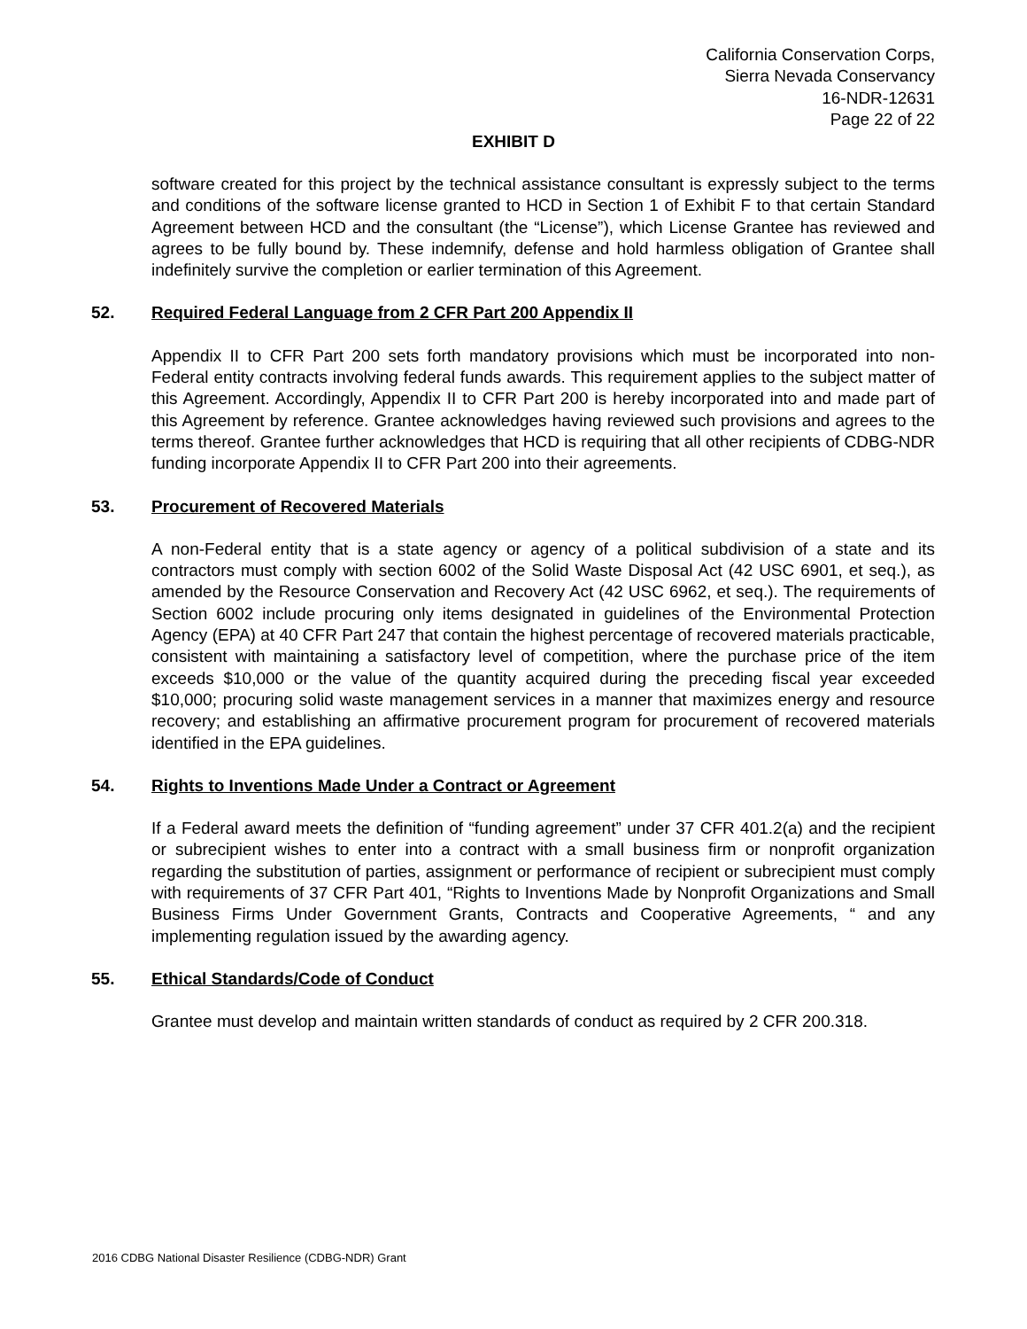California Conservation Corps,
Sierra Nevada Conservancy
16-NDR-12631
Page 22 of 22
EXHIBIT D
software created for this project by the technical assistance consultant is expressly subject to the terms and conditions of the software license granted to HCD in Section 1 of Exhibit F to that certain Standard Agreement between HCD and the consultant (the “License”), which License Grantee has reviewed and agrees to be fully bound by. These indemnify, defense and hold harmless obligation of Grantee shall indefinitely survive the completion or earlier termination of this Agreement.
52. Required Federal Language from 2 CFR Part 200 Appendix II
Appendix II to CFR Part 200 sets forth mandatory provisions which must be incorporated into non-Federal entity contracts involving federal funds awards. This requirement applies to the subject matter of this Agreement. Accordingly, Appendix II to CFR Part 200 is hereby incorporated into and made part of this Agreement by reference. Grantee acknowledges having reviewed such provisions and agrees to the terms thereof. Grantee further acknowledges that HCD is requiring that all other recipients of CDBG-NDR funding incorporate Appendix II to CFR Part 200 into their agreements.
53. Procurement of Recovered Materials
A non-Federal entity that is a state agency or agency of a political subdivision of a state and its contractors must comply with section 6002 of the Solid Waste Disposal Act (42 USC 6901, et seq.), as amended by the Resource Conservation and Recovery Act (42 USC 6962, et seq.). The requirements of Section 6002 include procuring only items designated in guidelines of the Environmental Protection Agency (EPA) at 40 CFR Part 247 that contain the highest percentage of recovered materials practicable, consistent with maintaining a satisfactory level of competition, where the purchase price of the item exceeds $10,000 or the value of the quantity acquired during the preceding fiscal year exceeded $10,000; procuring solid waste management services in a manner that maximizes energy and resource recovery; and establishing an affirmative procurement program for procurement of recovered materials identified in the EPA guidelines.
54. Rights to Inventions Made Under a Contract or Agreement
If a Federal award meets the definition of “funding agreement” under 37 CFR 401.2(a) and the recipient or subrecipient wishes to enter into a contract with a small business firm or nonprofit organization regarding the substitution of parties, assignment or performance of recipient or subrecipient must comply with requirements of 37 CFR Part 401, “Rights to Inventions Made by Nonprofit Organizations and Small Business Firms Under Government Grants, Contracts and Cooperative Agreements, “ and any implementing regulation issued by the awarding agency.
55. Ethical Standards/Code of Conduct
Grantee must develop and maintain written standards of conduct as required by 2 CFR 200.318.
2016 CDBG National Disaster Resilience (CDBG-NDR) Grant